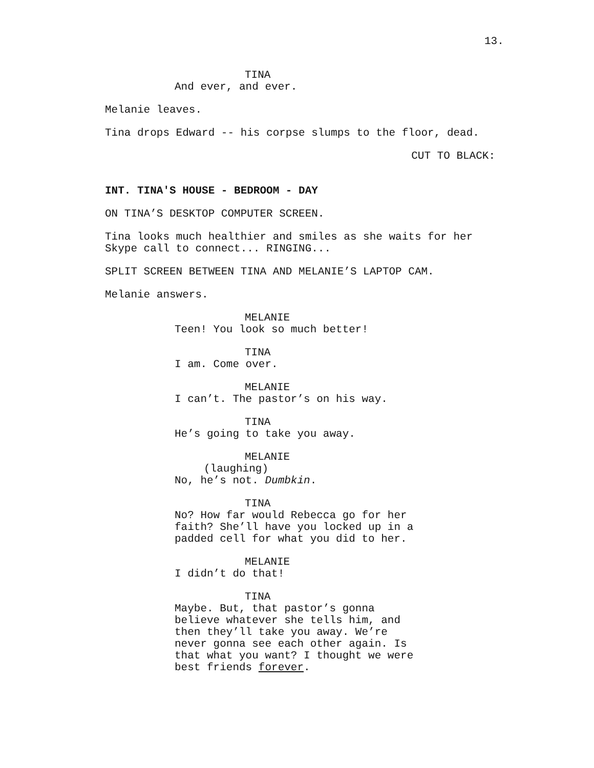13.
TINA
And ever, and ever.
Melanie leaves.
Tina drops Edward -- his corpse slumps to the floor, dead.
CUT TO BLACK:
INT. TINA'S HOUSE - BEDROOM - DAY
ON TINA’S DESKTOP COMPUTER SCREEN.
Tina looks much healthier and smiles as she waits for her Skype call to connect... RINGING...
SPLIT SCREEN BETWEEN TINA AND MELANIE’S LAPTOP CAM.
Melanie answers.
MELANIE
Teen! You look so much better!
TINA
I am. Come over.
MELANIE
I can’t. The pastor’s on his way.
TINA
He’s going to take you away.
MELANIE
(laughing)
No, he’s not. Dumbkin.
TINA
No? How far would Rebecca go for her faith? She’ll have you locked up in a padded cell for what you did to her.
MELANIE
I didn’t do that!
TINA
Maybe. But, that pastor’s gonna believe whatever she tells him, and then they’ll take you away. We’re never gonna see each other again. Is that what you want? I thought we were best friends forever.